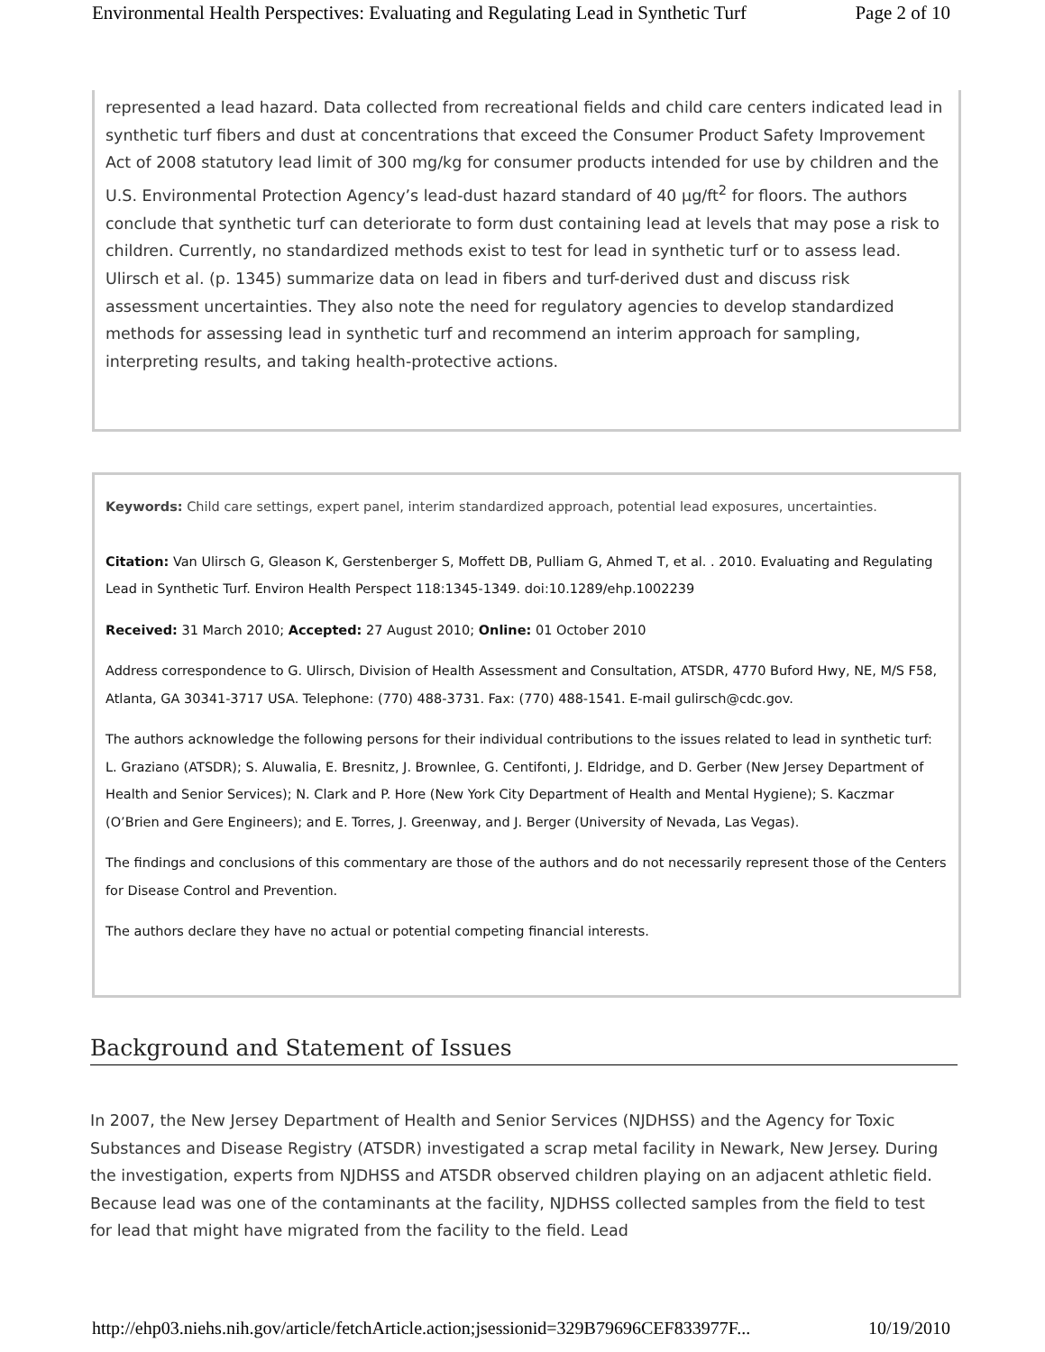Environmental Health Perspectives: Evaluating and Regulating Lead in Synthetic Turf Page 2 of 10
represented a lead hazard. Data collected from recreational fields and child care centers indicated lead in synthetic turf fibers and dust at concentrations that exceed the Consumer Product Safety Improvement Act of 2008 statutory lead limit of 300 mg/kg for consumer products intended for use by children and the U.S. Environmental Protection Agency’s lead-dust hazard standard of 40 µg/ft<sup>2</sup> for floors. The authors conclude that synthetic turf can deteriorate to form dust containing lead at levels that may pose a risk to children. Currently, no standardized methods exist to test for lead in synthetic turf or to assess lead. Ulirsch et al. (p. 1345) summarize data on lead in fibers and turf-derived dust and discuss risk assessment uncertainties. They also note the need for regulatory agencies to develop standardized methods for assessing lead in synthetic turf and recommend an interim approach for sampling, interpreting results, and taking health-protective actions.
Keywords: Child care settings, expert panel, interim standardized approach, potential lead exposures, uncertainties.
Citation: Van Ulirsch G, Gleason K, Gerstenberger S, Moffett DB, Pulliam G, Ahmed T, et al. . 2010. Evaluating and Regulating Lead in Synthetic Turf. Environ Health Perspect 118:1345-1349. doi:10.1289/ehp.1002239
Received: 31 March 2010; Accepted: 27 August 2010; Online: 01 October 2010
Address correspondence to G. Ulirsch, Division of Health Assessment and Consultation, ATSDR, 4770 Buford Hwy, NE, M/S F58, Atlanta, GA 30341-3717 USA. Telephone: (770) 488-3731. Fax: (770) 488-1541. E-mail gulirsch@cdc.gov.
The authors acknowledge the following persons for their individual contributions to the issues related to lead in synthetic turf: L. Graziano (ATSDR); S. Aluwalia, E. Bresnitz, J. Brownlee, G. Centifonti, J. Eldridge, and D. Gerber (New Jersey Department of Health and Senior Services); N. Clark and P. Hore (New York City Department of Health and Mental Hygiene); S. Kaczmar (O’Brien and Gere Engineers); and E. Torres, J. Greenway, and J. Berger (University of Nevada, Las Vegas).
The findings and conclusions of this commentary are those of the authors and do not necessarily represent those of the Centers for Disease Control and Prevention.
The authors declare they have no actual or potential competing financial interests.
Background and Statement of Issues
In 2007, the New Jersey Department of Health and Senior Services (NJDHSS) and the Agency for Toxic Substances and Disease Registry (ATSDR) investigated a scrap metal facility in Newark, New Jersey. During the investigation, experts from NJDHSS and ATSDR observed children playing on an adjacent athletic field. Because lead was one of the contaminants at the facility, NJDHSS collected samples from the field to test for lead that might have migrated from the facility to the field. Lead
http://ehp03.niehs.nih.gov/article/fetchArticle.action;jsessionid=329B79696CEF833977F... 10/19/2010